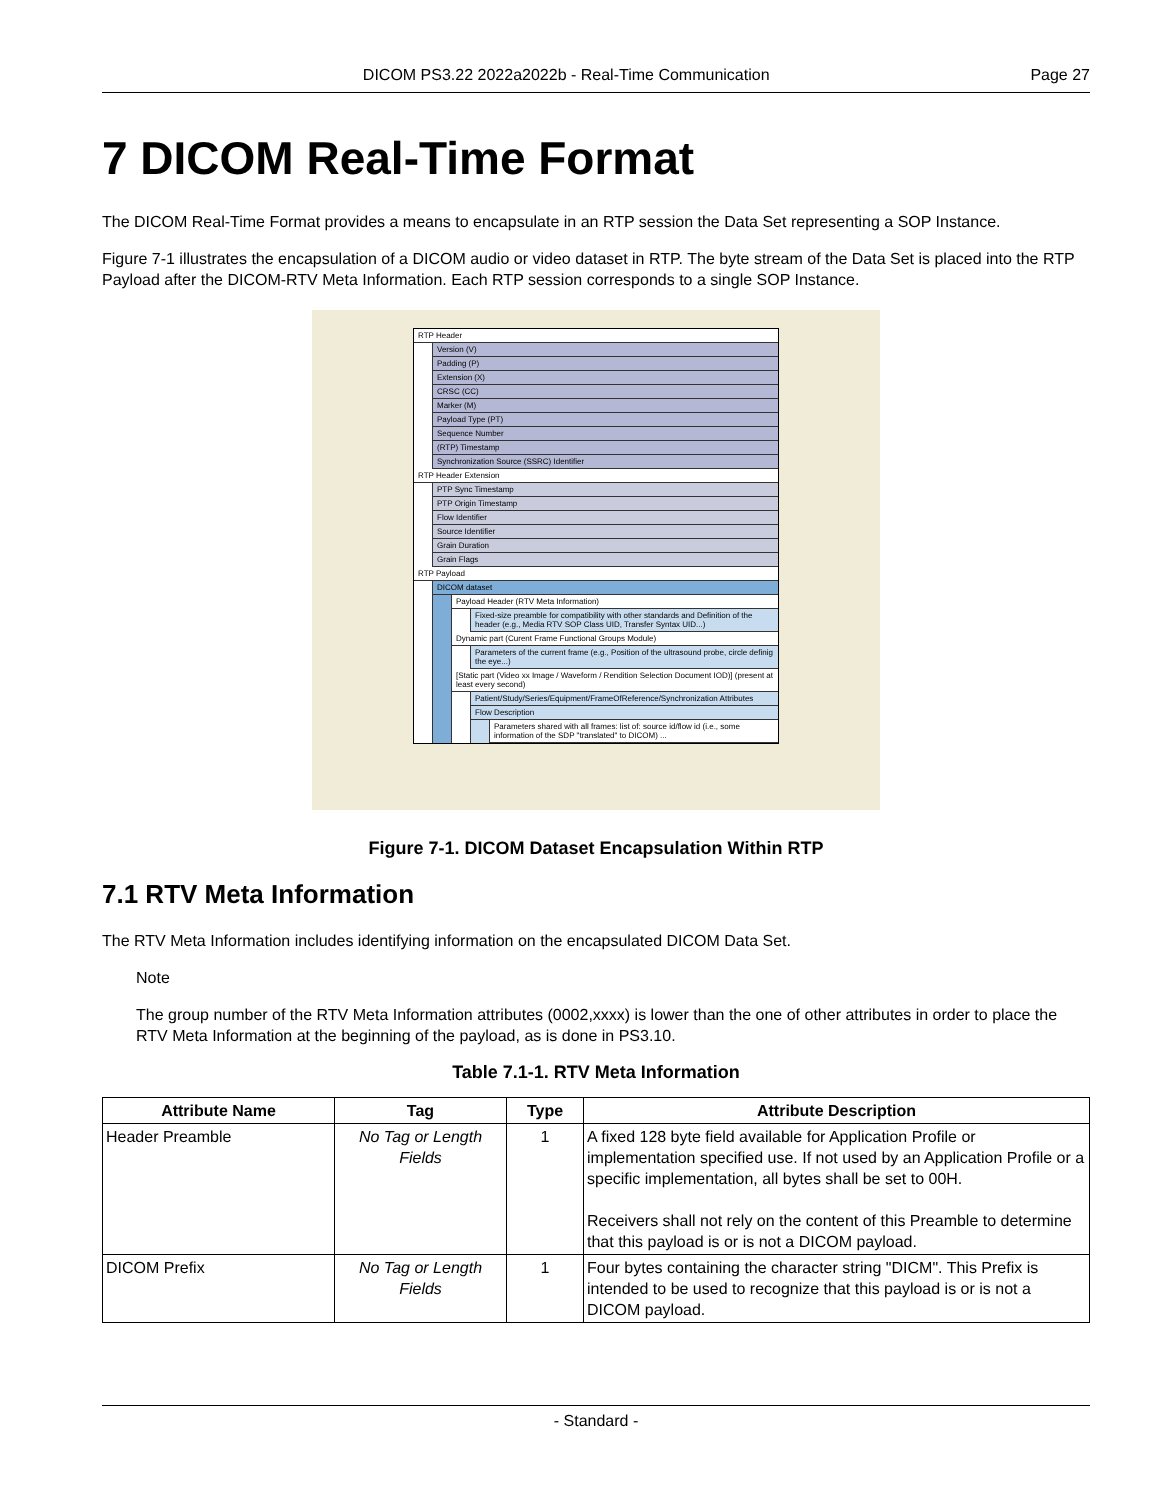DICOM PS3.22 2022a2022b - Real-Time Communication Page 27
7 DICOM Real-Time Format
The DICOM Real-Time Format provides a means to encapsulate in an RTP session the Data Set representing a SOP Instance.
Figure 7-1 illustrates the encapsulation of a DICOM audio or video dataset in RTP. The byte stream of the Data Set is placed into the RTP Payload after the DICOM-RTV Meta Information. Each RTP session corresponds to a single SOP Instance.
RTP Header
Version (V)
Padding (P)
Extension (X)
CRSC (CC)
Marker (M)
Payload Type (PT)
Sequence Number
(RTP) Timestamp
Synchronization Source (SSRC) Identifier
RTP Header Extension
PTP Sync Timestamp
PTP Origin Timestamp
Flow Identifier
Source Identifier
Grain Duration
Grain Flags
RTP Payload
DICOM dataset
Payload Header (RTV Meta Information)
Fixed-size preamble for compatibility with other standards and Definition of the header (e.g., Media RTV SOP Class UID, Transfer Syntax UID...)
Dynamic part (Curent Frame Functional Groups Module)
Parameters of the current frame (e.g., Position of the ultrasound probe, circle definig the eye...)
[Static part (Video xx Image / Waveform / Rendition Selection Document IOD)] (present at least every second)
Patient/Study/Series/Equipment/FrameOfReference/Synchronization Attributes
Flow Description
Parameters shared with all frames: list of: source id/flow id (i.e., some information of the SDP "translated" to DICOM) ...
Figure 7-1. DICOM Dataset Encapsulation Within RTP
7.1 RTV Meta Information
The RTV Meta Information includes identifying information on the encapsulated DICOM Data Set.
Note
The group number of the RTV Meta Information attributes (0002,xxxx) is lower than the one of other attributes in order to place the RTV Meta Information at the beginning of the payload, as is done in PS3.10.
Table 7.1-1. RTV Meta Information
| Attribute Name | Tag | Type | Attribute Description |
| --- | --- | --- | --- |
| Header Preamble | No Tag or Length Fields | 1 | A fixed 128 byte field available for Application Profile or implementation specified use. If not used by an Application Profile or a specific implementation, all bytes shall be set to 00H. Receivers shall not rely on the content of this Preamble to determine that this payload is or is not a DICOM payload. |
| DICOM Prefix | No Tag or Length Fields | 1 | Four bytes containing the character string "DICM". This Prefix is intended to be used to recognize that this payload is or is not a DICOM payload. |
- Standard -